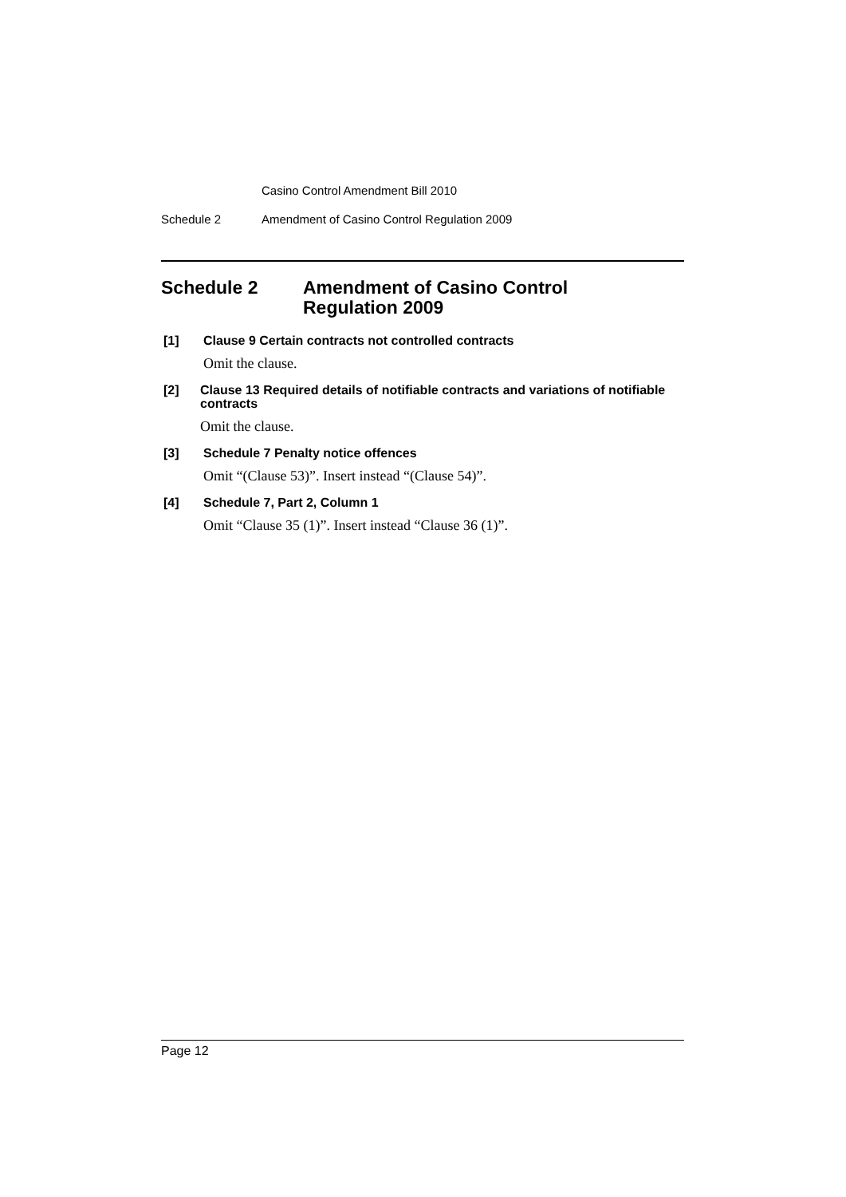Casino Control Amendment Bill 2010
Schedule 2 Amendment of Casino Control Regulation 2009
Schedule 2 Amendment of Casino Control
Regulation 2009
[1]
Clause 9 Certain contracts not controlled contracts
Omit the clause.
[2]
Clause 13 Required details of notifiable contracts and variations of notifiable contracts
Omit the clause.
[3]
Schedule 7 Penalty notice offences
Omit “(Clause 53)”. Insert instead “(Clause 54)”.
[4]
Schedule 7, Part 2, Column 1
Omit “Clause 35 (1)”. Insert instead “Clause 36 (1)”.
Page 12